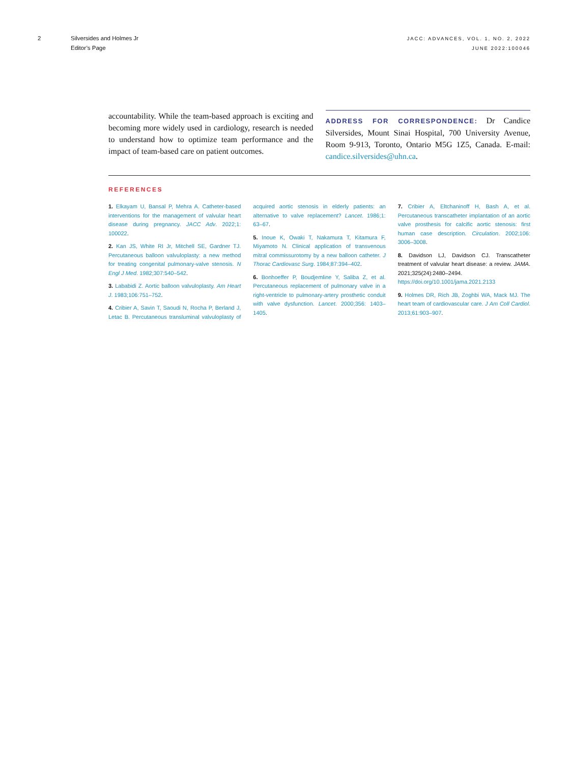2 Silversides and Holmes Jr
Editor’s Page
JACC: ADVANCES, VOL. 1, NO. 2, 2022
JUNE 2022:100046
accountability. While the team-based approach is exciting and becoming more widely used in cardiology, research is needed to understand how to optimize team performance and the impact of team-based care on patient outcomes.
ADDRESS FOR CORRESPONDENCE: Dr Candice Silversides, Mount Sinai Hospital, 700 University Avenue, Room 9-913, Toronto, Ontario M5G 1Z5, Canada. E-mail: candice.silversides@uhn.ca.
REFERENCES
1. Elkayam U, Bansal P, Mehra A. Catheter-based interventions for the management of valvular heart disease during pregnancy. JACC Adv. 2022;1: 100022.
2. Kan JS, White RI Jr, Mitchell SE, Gardner TJ. Percutaneous balloon valvuloplasty: a new method for treating congenital pulmonary-valve stenosis. N Engl J Med. 1982;307:540–542.
3. Lababidi Z. Aortic balloon valvuloplasty. Am Heart J. 1983;106:751–752.
4. Cribier A, Savin T, Saoudi N, Rocha P, Berland J, Letac B. Percutaneous transluminal valvuloplasty of acquired aortic stenosis in elderly patients: an alternative to valve replacement? Lancet. 1986;1: 63–67.
5. Inoue K, Owaki T, Nakamura T, Kitamura F, Miyamoto N. Clinical application of transvenous mitral commissurotomy by a new balloon catheter. J Thorac Cardiovasc Surg. 1984;87:394–402.
6. Bonhoeffer P, Boudjemline Y, Saliba Z, et al. Percutaneous replacement of pulmonary valve in a right-ventricle to pulmonary-artery prosthetic conduit with valve dysfunction. Lancet. 2000;356: 1403–1405.
7. Cribier A, Eltchaninoff H, Bash A, et al. Percutaneous transcatheter implantation of an aortic valve prosthesis for calcific aortic stenosis: first human case description. Circulation. 2002;106: 3006–3008.
8. Davidson LJ, Davidson CJ. Transcatheter treatment of valvular heart disease: a review. JAMA. 2021;325(24):2480–2494. https://doi.org/10.1001/jama.2021.2133
9. Holmes DR, Rich JB, Zoghbi WA, Mack MJ. The heart team of cardiovascular care. J Am Coll Cardiol. 2013;61:903–907.